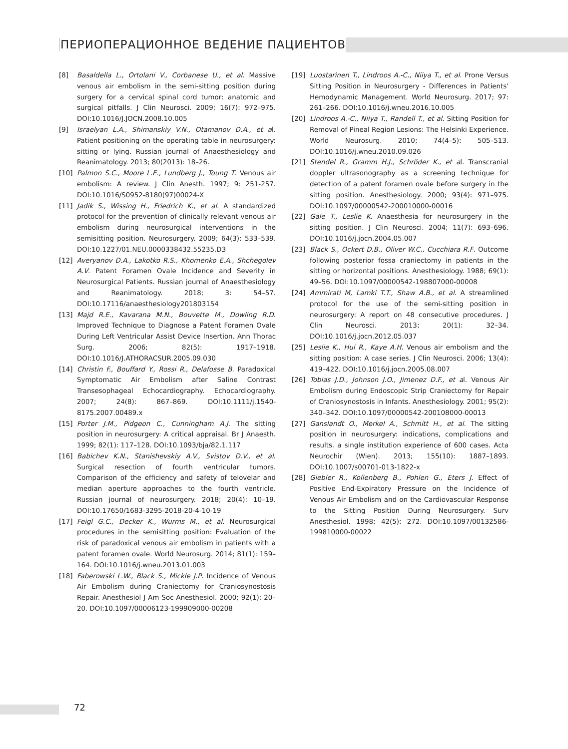ПЕРИОПЕРАЦИОННОЕ ВЕДЕНИЕ ПАЦИЕНТОВ
[8] Basaldella L., Ortolani V., Corbanese U., et al. Massive venous air embolism in the semi-sitting position during surgery for a cervical spinal cord tumor: anatomic and surgical pitfalls. J Clin Neurosci. 2009; 16(7): 972–975. DOI:10.1016/J.JOCN.2008.10.005
[9] Israelyan L.A., Shimanskiy V.N., Otamanov D.A., et al. Patient positioning on the operating table in neurosurgery: sitting or lying. Russian journal of Anaesthesiology and Reanimatology. 2013; 80(2013): 18–26.
[10] Palmon S.C., Moore L.E., Lundberg J., Toung T. Venous air embolism: A review. J Clin Anesth. 1997; 9: 251-257. DOI:10.1016/S0952-8180(97)00024-X
[11] Jadik S., Wissing H., Friedrich K., et al. A standardized protocol for the prevention of clinically relevant venous air embolism during neurosurgical interventions in the semisitting position. Neurosurgery. 2009; 64(3): 533–539. DOI:10.1227/01.NEU.0000338432.55235.D3
[12] Averyanov D.A., Lakotko R.S., Khomenko E.A., Shchegolev A.V. Patent Foramen Ovale Incidence and Severity in Neurosurgical Patients. Russian journal of Anaesthesiology and Reanimatology. 2018; 3: 54–57. DOI:10.17116/anaesthesiology201803154
[13] Majd R.E., Kavarana M.N., Bouvette M., Dowling R.D. Improved Technique to Diagnose a Patent Foramen Ovale During Left Ventricular Assist Device Insertion. Ann Thorac Surg. 2006; 82(5): 1917–1918. DOI:10.1016/J.ATHORACSUR.2005.09.030
[14] Christin F., Bouffard Y., Rossi R., Delafosse B. Paradoxical Symptomatic Air Embolism after Saline Contrast Transesophageal Echocardiography. Echocardiography. 2007; 24(8): 867–869. DOI:10.1111/j.1540-8175.2007.00489.x
[15] Porter J.M., Pidgeon C., Cunningham A.J. The sitting position in neurosurgery: A critical appraisal. Br J Anaesth. 1999; 82(1): 117–128. DOI:10.1093/bja/82.1.117
[16] Babichev K.N., Stanishevskiy A.V., Svistov D.V., et al. Surgical resection of fourth ventricular tumors. Comparison of the efficiency and safety of telovelar and median aperture approaches to the fourth ventricle. Russian journal of neurosurgery. 2018; 20(4): 10–19. DOI:10.17650/1683-3295-2018-20-4-10-19
[17] Feigl G.C., Decker K., Wurms M., et al. Neurosurgical procedures in the semisitting position: Evaluation of the risk of paradoxical venous air embolism in patients with a patent foramen ovale. World Neurosurg. 2014; 81(1): 159–164. DOI:10.1016/j.wneu.2013.01.003
[18] Faberowski L.W., Black S., Mickle J.P. Incidence of Venous Air Embolism during Craniectomy for Craniosynostosis Repair. Anesthesiol J Am Soc Anesthesiol. 2000; 92(1): 20–20. DOI:10.1097/00006123-199909000-00208
[19] Luostarinen T., Lindroos A.-C., Niiya T., et al. Prone Versus Sitting Position in Neurosurgery - Differences in Patients' Hemodynamic Management. World Neurosurg. 2017; 97: 261–266. DOI:10.1016/j.wneu.2016.10.005
[20] Lindroos A.-C., Niiya T., Randell T., et al. Sitting Position for Removal of Pineal Region Lesions: The Helsinki Experience. World Neurosurg. 2010; 74(4–5): 505–513. DOI:10.1016/j.wneu.2010.09.026
[21] Stendel R., Gramm H.J., Schröder K., et al. Transcranial doppler ultrasonography as a screening technique for detection of a patent foramen ovale before surgery in the sitting position. Anesthesiology. 2000; 93(4): 971–975. DOI:10.1097/00000542-200010000-00016
[22] Gale T., Leslie K. Anaesthesia for neurosurgery in the sitting position. J Clin Neurosci. 2004; 11(7): 693–696. DOI:10.1016/j.jocn.2004.05.007
[23] Black S., Ockert D.B., Oliver W.C., Cucchiara R.F. Outcome following posterior fossa craniectomy in patients in the sitting or horizontal positions. Anesthesiology. 1988; 69(1): 49–56. DOI:10.1097/00000542-198807000-00008
[24] Ammirati M, Lamki T.T., Shaw A.B., et al. A streamlined protocol for the use of the semi-sitting position in neurosurgery: A report on 48 consecutive procedures. J Clin Neurosci. 2013; 20(1): 32–34. DOI:10.1016/j.jocn.2012.05.037
[25] Leslie K., Hui R., Kaye A.H. Venous air embolism and the sitting position: A case series. J Clin Neurosci. 2006; 13(4): 419–422. DOI:10.1016/j.jocn.2005.08.007
[26] Tobias J.D., Johnson J.O., Jimenez D.F., et al. Venous Air Embolism during Endoscopic Strip Craniectomy for Repair of Craniosynostosis in Infants. Anesthesiology. 2001; 95(2): 340–342. DOI:10.1097/00000542-200108000-00013
[27] Ganslandt O., Merkel A., Schmitt H., et al. The sitting position in neurosurgery: indications, complications and results. a single institution experience of 600 cases. Acta Neurochir (Wien). 2013; 155(10): 1887–1893. DOI:10.1007/s00701-013-1822-x
[28] Giebler R., Kollenberg B., Pohlen G., Eters J. Effect of Positive End-Expiratory Pressure on the Incidence of Venous Air Embolism and on the Cardiovascular Response to the Sitting Position During Neurosurgery. Surv Anesthesiol. 1998; 42(5): 272. DOI:10.1097/00132586-199810000-00022
72